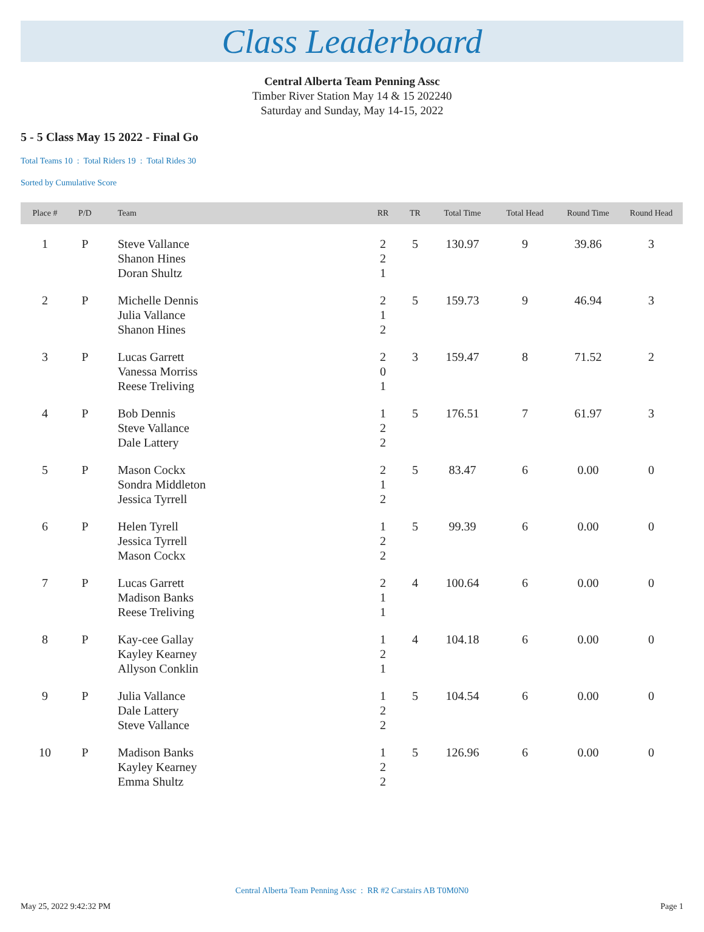Class Leaderboard
Central Alberta Team Penning Assc
Timber River Station May 14 & 15 202240
Saturday and Sunday, May 14-15, 2022
5 - 5 Class May 15 2022 - Final Go
Total Teams 10 : Total Riders 19 : Total Rides 30
Sorted by Cumulative Score
| Place # | P/D | Team | RR | TR | Total Time | Total Head | Round Time | Round Head |
| --- | --- | --- | --- | --- | --- | --- | --- | --- |
| 1 | P | Steve Vallance Shanon Hines Doran Shultz | 2 2 1 | 5 | 130.97 | 9 | 39.86 | 3 |
| 2 | P | Michelle Dennis Julia Vallance Shanon Hines | 2 1 2 | 5 | 159.73 | 9 | 46.94 | 3 |
| 3 | P | Lucas Garrett Vanessa Morriss Reese Treliving | 2 0 1 | 3 | 159.47 | 8 | 71.52 | 2 |
| 4 | P | Bob Dennis Steve Vallance Dale Lattery | 1 2 2 | 5 | 176.51 | 7 | 61.97 | 3 |
| 5 | P | Mason Cockx Sondra Middleton Jessica Tyrrell | 2 1 2 | 5 | 83.47 | 6 | 0.00 | 0 |
| 6 | P | Helen Tyrell Jessica Tyrrell Mason Cockx | 1 2 2 | 5 | 99.39 | 6 | 0.00 | 0 |
| 7 | P | Lucas Garrett Madison Banks Reese Treliving | 2 1 1 | 4 | 100.64 | 6 | 0.00 | 0 |
| 8 | P | Kay-cee Gallay Kayley Kearney Allyson Conklin | 1 2 1 | 4 | 104.18 | 6 | 0.00 | 0 |
| 9 | P | Julia Vallance Dale Lattery Steve Vallance | 1 2 2 | 5 | 104.54 | 6 | 0.00 | 0 |
| 10 | P | Madison Banks Kayley Kearney Emma Shultz | 1 2 2 | 5 | 126.96 | 6 | 0.00 | 0 |
Central Alberta Team Penning Assc : RR #2 Carstairs AB T0M0N0
May 25, 2022 9:42:32 PM Page 1